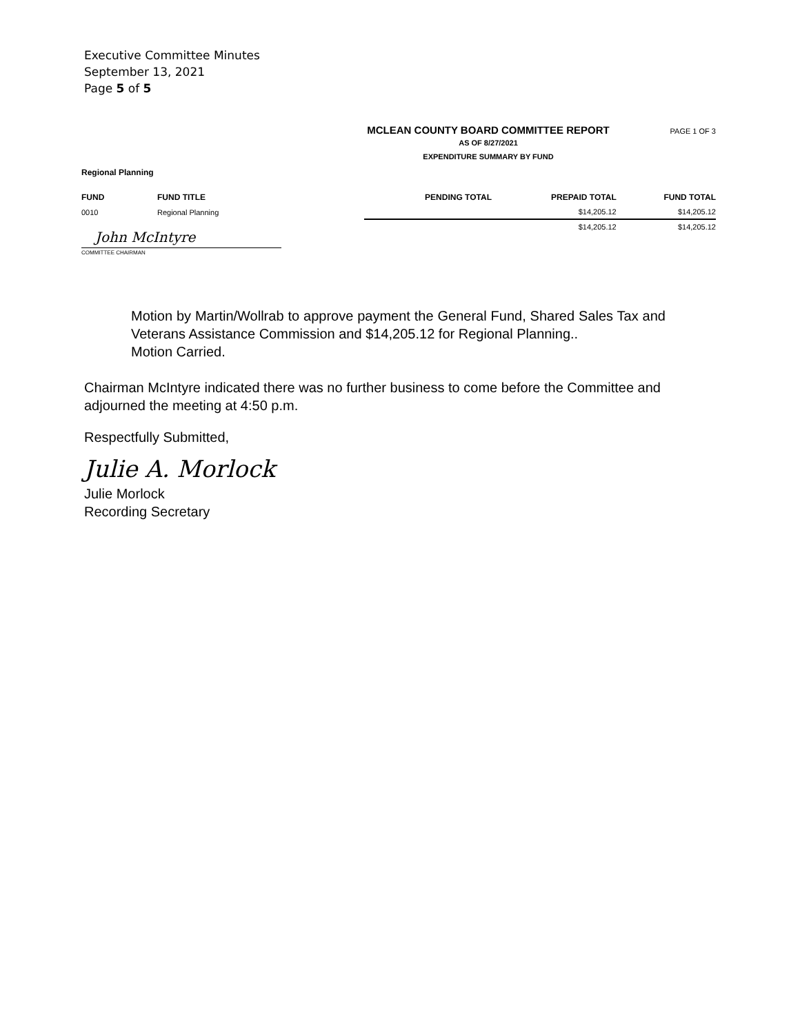Executive Committee Minutes
September 13, 2021
Page 5 of 5
MCLEAN COUNTY BOARD COMMITTEE REPORT PAGE 1 OF 3
AS OF 8/27/2021
EXPENDITURE SUMMARY BY FUND
Regional Planning
| FUND | FUND TITLE | PENDING TOTAL | PREPAID TOTAL | FUND TOTAL |
| --- | --- | --- | --- | --- |
| 0010 | Regional Planning | | $14,205.12 | $14,205.12 |
| | | | $14,205.12 | $14,205.12 |
John McIntyre
COMMITTEE CHAIRMAN
Motion by Martin/Wollrab to approve payment the General Fund, Shared Sales Tax and Veterans Assistance Commission and $14,205.12 for Regional Planning..
Motion Carried.
Chairman McIntyre indicated there was no further business to come before the Committee and adjourned the meeting at 4:50 p.m.
Respectfully Submitted,
Julie A. Morlock
Julie Morlock
Recording Secretary